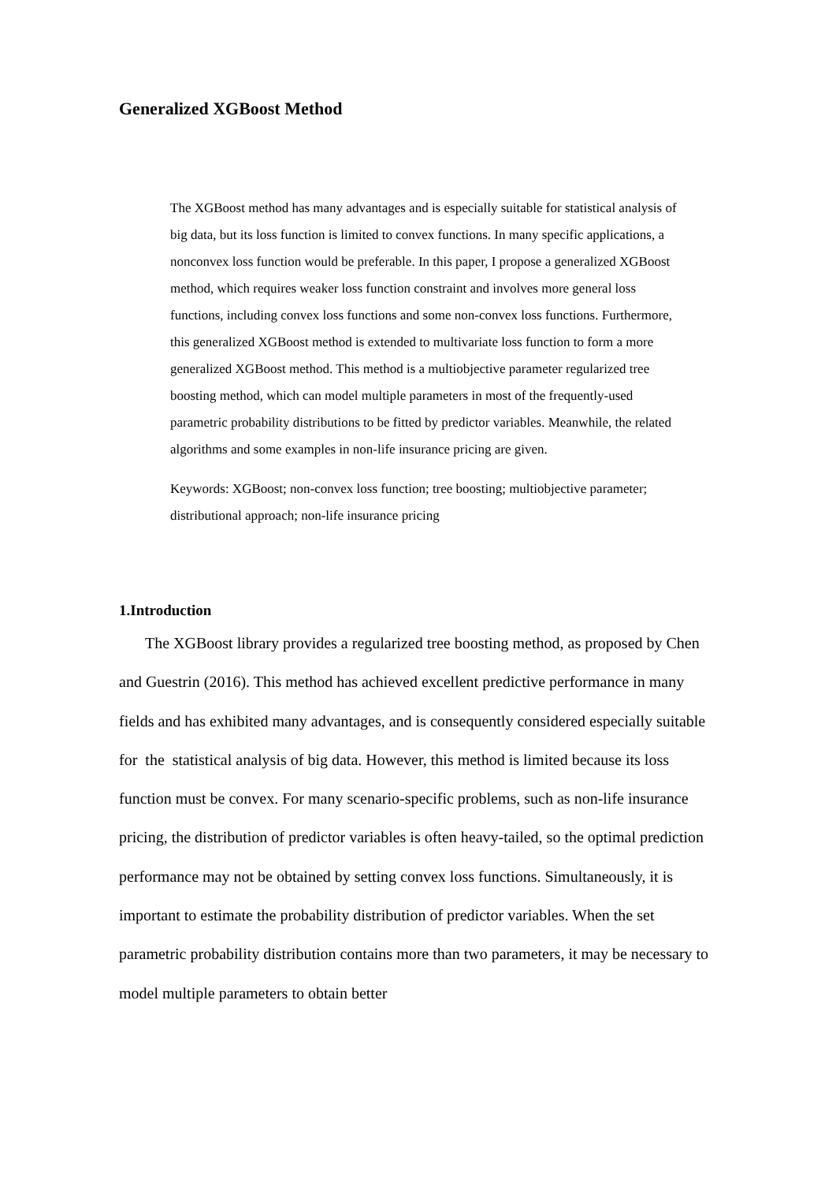Generalized XGBoost Method
The XGBoost method has many advantages and is especially suitable for statistical analysis of big data, but its loss function is limited to convex functions. In many specific applications, a nonconvex loss function would be preferable. In this paper, I propose a generalized XGBoost method, which requires weaker loss function constraint and involves more general loss functions, including convex loss functions and some non-convex loss functions. Furthermore, this generalized XGBoost method is extended to multivariate loss function to form a more generalized XGBoost method. This method is a multiobjective parameter regularized tree boosting method, which can model multiple parameters in most of the frequently-used parametric probability distributions to be fitted by predictor variables. Meanwhile, the related algorithms and some examples in non-life insurance pricing are given.
Keywords: XGBoost; non-convex loss function; tree boosting; multiobjective parameter; distributional approach; non-life insurance pricing
1.Introduction
The XGBoost library provides a regularized tree boosting method, as proposed by Chen and Guestrin (2016). This method has achieved excellent predictive performance in many fields and has exhibited many advantages, and is consequently considered especially suitable for the statistical analysis of big data. However, this method is limited because its loss function must be convex. For many scenario-specific problems, such as non-life insurance pricing, the distribution of predictor variables is often heavy-tailed, so the optimal prediction performance may not be obtained by setting convex loss functions. Simultaneously, it is important to estimate the probability distribution of predictor variables. When the set parametric probability distribution contains more than two parameters, it may be necessary to model multiple parameters to obtain better